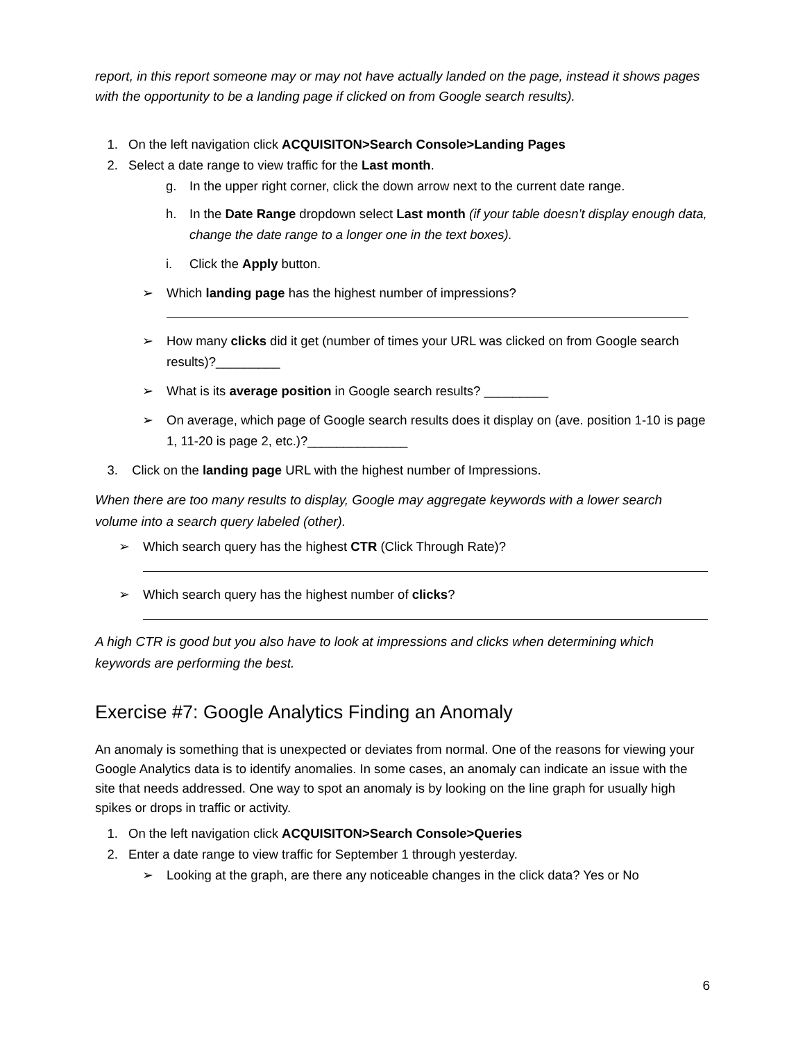report, in this report someone may or may not have actually landed on the page, instead it shows pages with the opportunity to be a landing page if clicked on from Google search results).
1. On the left navigation click ACQUISITON>Search Console>Landing Pages
2. Select a date range to view traffic for the Last month.
g. In the upper right corner, click the down arrow next to the current date range.
h. In the Date Range dropdown select Last month (if your table doesn’t display enough data, change the date range to a longer one in the text boxes).
i. Click the Apply button.
➢ Which landing page has the highest number of impressions?
➢ How many clicks did it get (number of times your URL was clicked on from Google search results)?_________
➢ What is its average position in Google search results? _________
➢ On average, which page of Google search results does it display on (ave. position 1-10 is page 1, 11-20 is page 2, etc.)?______________
3. Click on the landing page URL with the highest number of Impressions.
When there are too many results to display, Google may aggregate keywords with a lower search volume into a search query labeled (other).
➢ Which search query has the highest CTR (Click Through Rate)?
➢ Which search query has the highest number of clicks?
A high CTR is good but you also have to look at impressions and clicks when determining which keywords are performing the best.
Exercise #7: Google Analytics Finding an Anomaly
An anomaly is something that is unexpected or deviates from normal. One of the reasons for viewing your Google Analytics data is to identify anomalies. In some cases, an anomaly can indicate an issue with the site that needs addressed. One way to spot an anomaly is by looking on the line graph for usually high spikes or drops in traffic or activity.
1. On the left navigation click ACQUISITON>Search Console>Queries
2. Enter a date range to view traffic for September 1 through yesterday.
➢ Looking at the graph, are there any noticeable changes in the click data? Yes or No
6